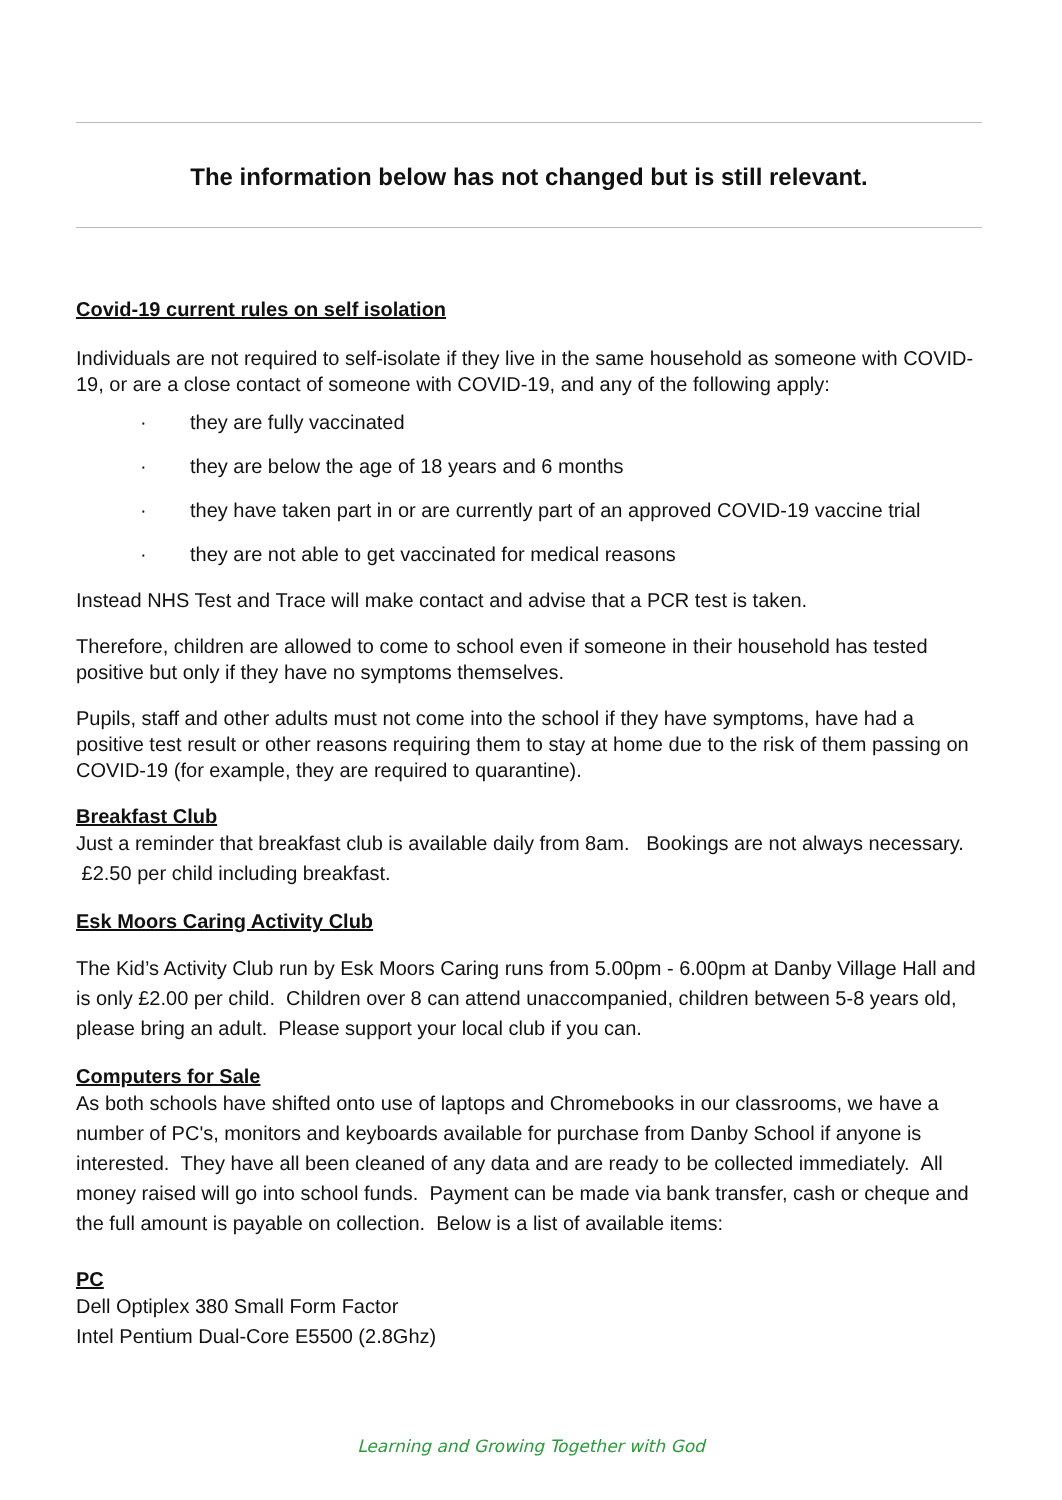The information below has not changed but is still relevant.
Covid-19 current rules on self isolation
Individuals are not required to self-isolate if they live in the same household as someone with COVID-19, or are a close contact of someone with COVID-19, and any of the following apply:
· they are fully vaccinated
· they are below the age of 18 years and 6 months
· they have taken part in or are currently part of an approved COVID-19 vaccine trial
· they are not able to get vaccinated for medical reasons
Instead NHS Test and Trace will make contact and advise that a PCR test is taken.
Therefore, children are allowed to come to school even if someone in their household has tested positive but only if they have no symptoms themselves.
Pupils, staff and other adults must not come into the school if they have symptoms, have had a positive test result or other reasons requiring them to stay at home due to the risk of them passing on COVID-19 (for example, they are required to quarantine).
Breakfast Club
Just a reminder that breakfast club is available daily from 8am. Bookings are not always necessary. £2.50 per child including breakfast.
Esk Moors Caring Activity Club
The Kid’s Activity Club run by Esk Moors Caring runs from 5.00pm - 6.00pm at Danby Village Hall and is only £2.00 per child. Children over 8 can attend unaccompanied, children between 5-8 years old, please bring an adult. Please support your local club if you can.
Computers for Sale
As both schools have shifted onto use of laptops and Chromebooks in our classrooms, we have a number of PC's, monitors and keyboards available for purchase from Danby School if anyone is interested. They have all been cleaned of any data and are ready to be collected immediately. All money raised will go into school funds. Payment can be made via bank transfer, cash or cheque and the full amount is payable on collection. Below is a list of available items:
PC
Dell Optiplex 380 Small Form Factor
Intel Pentium Dual-Core E5500 (2.8Ghz)
Learning and Growing Together with God